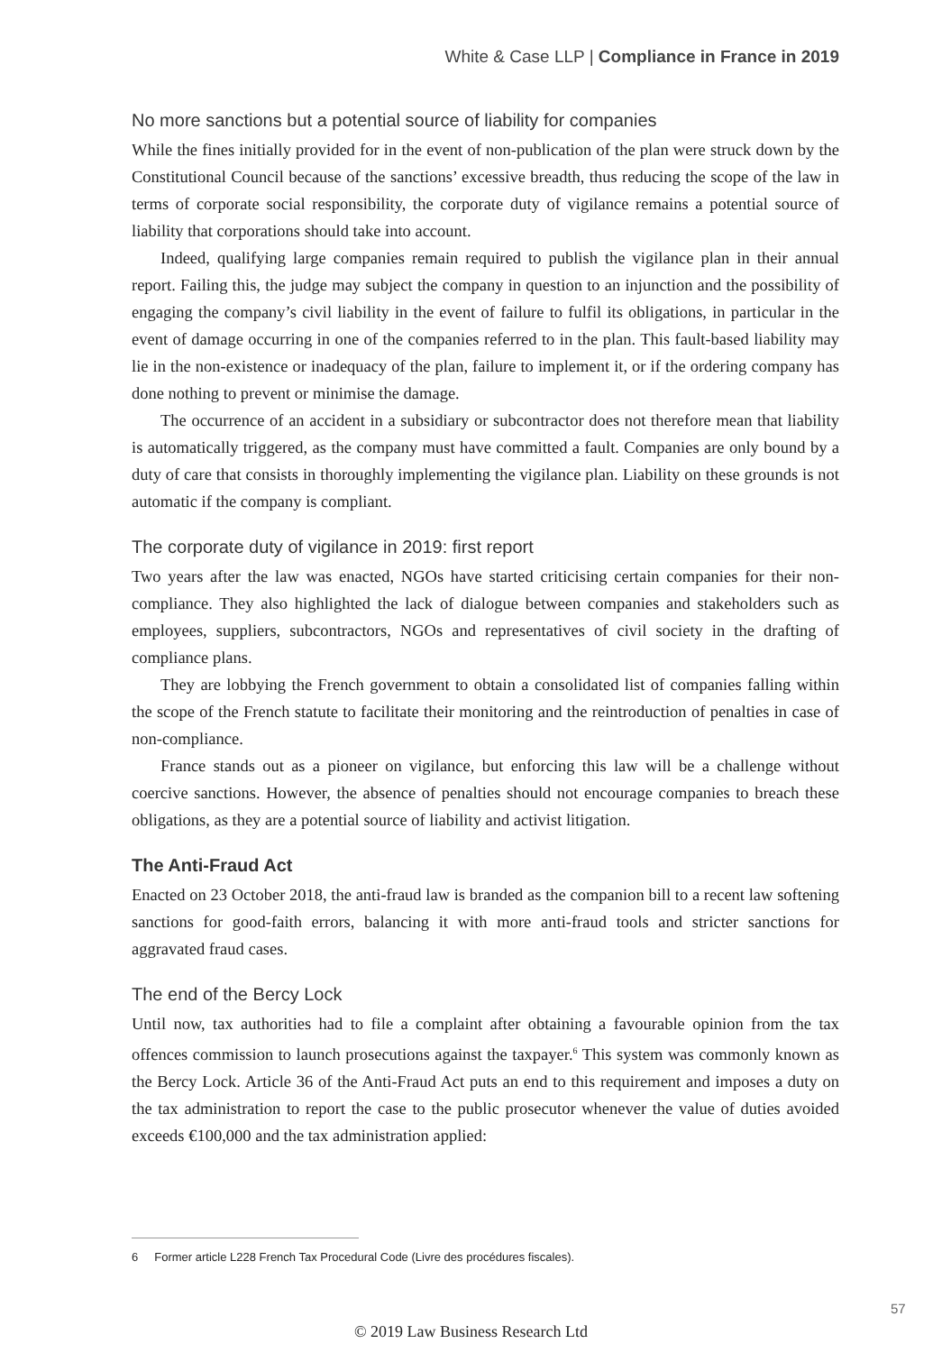White & Case LLP | Compliance in France in 2019
No more sanctions but a potential source of liability for companies
While the fines initially provided for in the event of non-publication of the plan were struck down by the Constitutional Council because of the sanctions’ excessive breadth, thus reducing the scope of the law in terms of corporate social responsibility, the corporate duty of vigilance remains a potential source of liability that corporations should take into account.
Indeed, qualifying large companies remain required to publish the vigilance plan in their annual report. Failing this, the judge may subject the company in question to an injunction and the possibility of engaging the company’s civil liability in the event of failure to fulfil its obligations, in particular in the event of damage occurring in one of the companies referred to in the plan. This fault-based liability may lie in the non-existence or inadequacy of the plan, failure to implement it, or if the ordering company has done nothing to prevent or minimise the damage.
The occurrence of an accident in a subsidiary or subcontractor does not therefore mean that liability is automatically triggered, as the company must have committed a fault. Companies are only bound by a duty of care that consists in thoroughly implementing the vigilance plan. Liability on these grounds is not automatic if the company is compliant.
The corporate duty of vigilance in 2019: first report
Two years after the law was enacted, NGOs have started criticising certain companies for their non-compliance. They also highlighted the lack of dialogue between companies and stakeholders such as employees, suppliers, subcontractors, NGOs and representatives of civil society in the drafting of compliance plans.
They are lobbying the French government to obtain a consolidated list of companies falling within the scope of the French statute to facilitate their monitoring and the reintroduction of penalties in case of non-compliance.
France stands out as a pioneer on vigilance, but enforcing this law will be a challenge without coercive sanctions. However, the absence of penalties should not encourage companies to breach these obligations, as they are a potential source of liability and activist litigation.
The Anti-Fraud Act
Enacted on 23 October 2018, the anti-fraud law is branded as the companion bill to a recent law softening sanctions for good-faith errors, balancing it with more anti-fraud tools and stricter sanctions for aggravated fraud cases.
The end of the Bercy Lock
Until now, tax authorities had to file a complaint after obtaining a favourable opinion from the tax offences commission to launch prosecutions against the taxpayer.<sup>6</sup> This system was commonly known as the Bercy Lock. Article 36 of the Anti-Fraud Act puts an end to this requirement and imposes a duty on the tax administration to report the case to the public prosecutor whenever the value of duties avoided exceeds €100,000 and the tax administration applied:
6 Former article L228 French Tax Procedural Code (Livre des procédures fiscales).
57
© 2019 Law Business Research Ltd